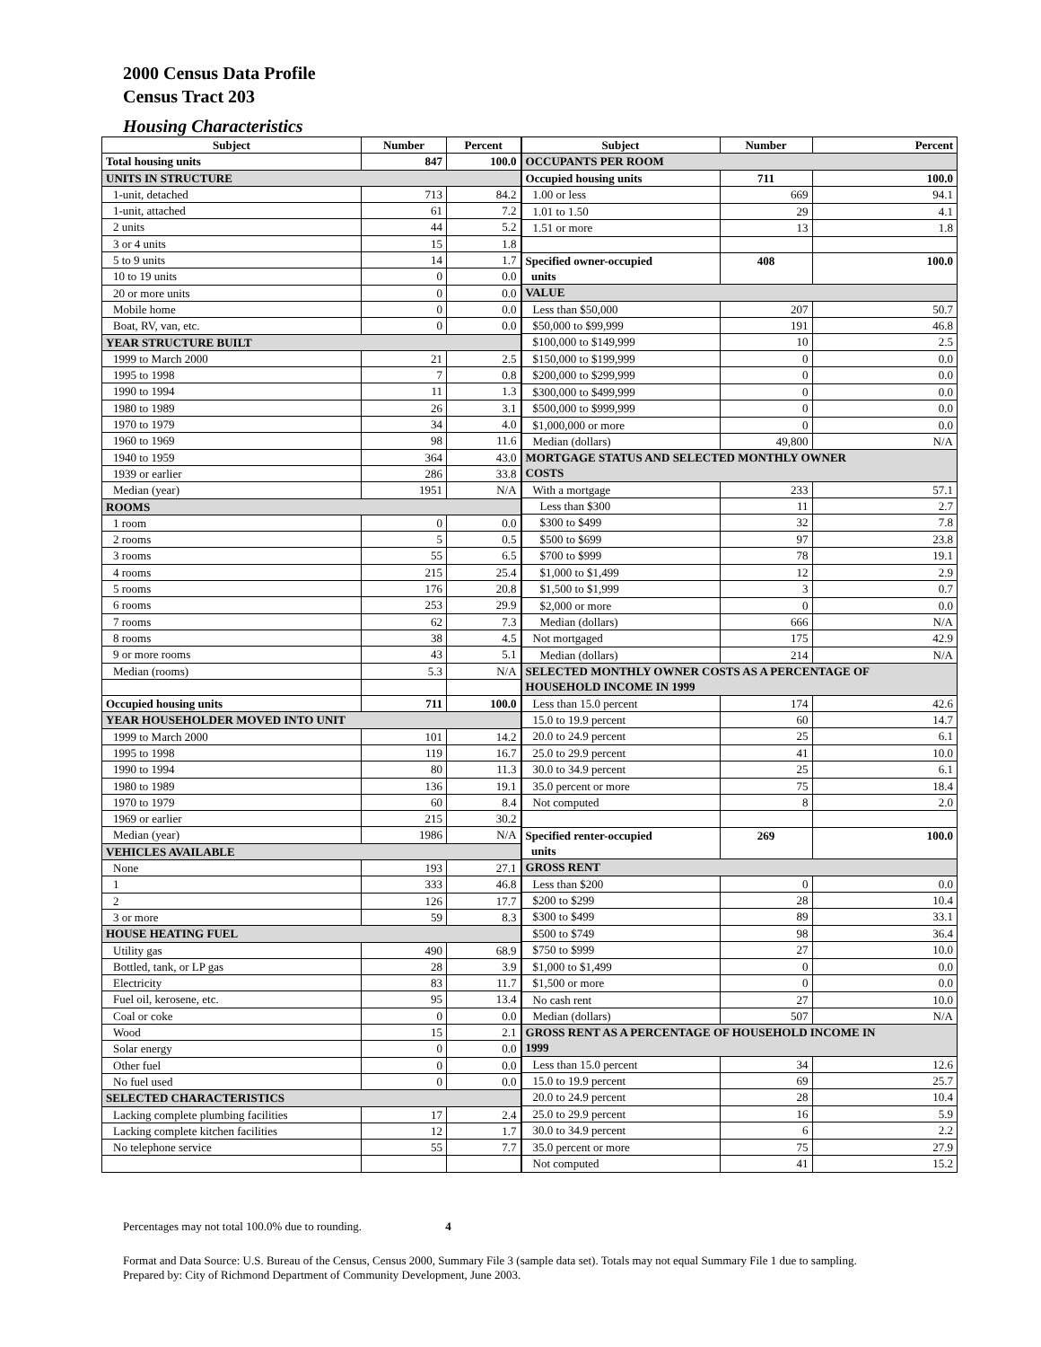2000 Census Data Profile
Census Tract 203
Housing Characteristics
| Subject | Number | Percent |
| --- | --- | --- |
| Total housing units | 847 | 100.0 |
| UNITS IN STRUCTURE | | |
| 1-unit, detached | 713 | 84.2 |
| 1-unit, attached | 61 | 7.2 |
| 2 units | 44 | 5.2 |
| 3 or 4 units | 15 | 1.8 |
| 5 to 9 units | 14 | 1.7 |
| 10 to 19 units | 0 | 0.0 |
| 20 or more units | 0 | 0.0 |
| Mobile home | 0 | 0.0 |
| Boat, RV, van, etc. | 0 | 0.0 |
| YEAR STRUCTURE BUILT | | |
| 1999 to March 2000 | 21 | 2.5 |
| 1995 to 1998 | 7 | 0.8 |
| 1990 to 1994 | 11 | 1.3 |
| 1980 to 1989 | 26 | 3.1 |
| 1970 to 1979 | 34 | 4.0 |
| 1960 to 1969 | 98 | 11.6 |
| 1940 to 1959 | 364 | 43.0 |
| 1939 or earlier | 286 | 33.8 |
| Median (year) | 1951 | N/A |
| ROOMS | | |
| 1 room | 0 | 0.0 |
| 2 rooms | 5 | 0.5 |
| 3 rooms | 55 | 6.5 |
| 4 rooms | 215 | 25.4 |
| 5 rooms | 176 | 20.8 |
| 6 rooms | 253 | 29.9 |
| 7 rooms | 62 | 7.3 |
| 8 rooms | 38 | 4.5 |
| 9 or more rooms | 43 | 5.1 |
| Median (rooms) | 5.3 | N/A |
| Occupied housing units | 711 | 100.0 |
| YEAR HOUSEHOLDER MOVED INTO UNIT | | |
| 1999 to March 2000 | 101 | 14.2 |
| 1995 to 1998 | 119 | 16.7 |
| 1990 to 1994 | 80 | 11.3 |
| 1980 to 1989 | 136 | 19.1 |
| 1970 to 1979 | 60 | 8.4 |
| 1969 or earlier | 215 | 30.2 |
| Median (year) | 1986 | N/A |
| VEHICLES AVAILABLE | | |
| None | 193 | 27.1 |
| 1 | 333 | 46.8 |
| 2 | 126 | 17.7 |
| 3 or more | 59 | 8.3 |
| HOUSE HEATING FUEL | | |
| Utility gas | 490 | 68.9 |
| Bottled, tank, or LP gas | 28 | 3.9 |
| Electricity | 83 | 11.7 |
| Fuel oil, kerosene, etc. | 95 | 13.4 |
| Coal or coke | 0 | 0.0 |
| Wood | 15 | 2.1 |
| Solar energy | 0 | 0.0 |
| Other fuel | 0 | 0.0 |
| No fuel used | 0 | 0.0 |
| SELECTED CHARACTERISTICS | | |
| Lacking complete plumbing facilities | 17 | 2.4 |
| Lacking complete kitchen facilities | 12 | 1.7 |
| No telephone service | 55 | 7.7 |
| Subject | Number | Percent |
| --- | --- | --- |
| OCCUPANTS PER ROOM | | |
| Occupied housing units | 711 | 100.0 |
| 1.00 or less | 669 | 94.1 |
| 1.01 to 1.50 | 29 | 4.1 |
| 1.51 or more | 13 | 1.8 |
| Specified owner-occupied units | 408 | 100.0 |
| VALUE | | |
| Less than $50,000 | 207 | 50.7 |
| $50,000 to $99,999 | 191 | 46.8 |
| $100,000 to $149,999 | 10 | 2.5 |
| $150,000 to $199,999 | 0 | 0.0 |
| $200,000 to $299,999 | 0 | 0.0 |
| $300,000 to $499,999 | 0 | 0.0 |
| $500,000 to $999,999 | 0 | 0.0 |
| $1,000,000 or more | 0 | 0.0 |
| Median (dollars) | 49,800 | N/A |
| MORTGAGE STATUS AND SELECTED MONTHLY OWNER COSTS | | |
| With a mortgage | 233 | 57.1 |
| Less than $300 | 11 | 2.7 |
| $300 to $499 | 32 | 7.8 |
| $500 to $699 | 97 | 23.8 |
| $700 to $999 | 78 | 19.1 |
| $1,000 to $1,499 | 12 | 2.9 |
| $1,500 to $1,999 | 3 | 0.7 |
| $2,000 or more | 0 | 0.0 |
| Median (dollars) | 666 | N/A |
| Not mortgaged | 175 | 42.9 |
| Median (dollars) | 214 | N/A |
| SELECTED MONTHLY OWNER COSTS AS A PERCENTAGE OF HOUSEHOLD INCOME IN 1999 | | |
| Less than 15.0 percent | 174 | 42.6 |
| 15.0 to 19.9 percent | 60 | 14.7 |
| 20.0 to 24.9 percent | 25 | 6.1 |
| 25.0 to 29.9 percent | 41 | 10.0 |
| 30.0 to 34.9 percent | 25 | 6.1 |
| 35.0 percent or more | 75 | 18.4 |
| Not computed | 8 | 2.0 |
| Specified renter-occupied units | 269 | 100.0 |
| GROSS RENT | | |
| Less than $200 | 0 | 0.0 |
| $200 to $299 | 28 | 10.4 |
| $300 to $499 | 89 | 33.1 |
| $500 to $749 | 98 | 36.4 |
| $750 to $999 | 27 | 10.0 |
| $1,000 to $1,499 | 0 | 0.0 |
| $1,500 or more | 0 | 0.0 |
| No cash rent | 27 | 10.0 |
| Median (dollars) | 507 | N/A |
| GROSS RENT AS A PERCENTAGE OF HOUSEHOLD INCOME IN 1999 | | |
| Less than 15.0 percent | 34 | 12.6 |
| 15.0 to 19.9 percent | 69 | 25.7 |
| 20.0 to 24.9 percent | 28 | 10.4 |
| 25.0 to 29.9 percent | 16 | 5.9 |
| 30.0 to 34.9 percent | 6 | 2.2 |
| 35.0 percent or more | 75 | 27.9 |
| Not computed | 41 | 15.2 |
Percentages may not total 100.0% due to rounding. 4
Format and Data Source: U.S. Bureau of the Census, Census 2000, Summary File 3 (sample data set). Totals may not equal Summary File 1 due to sampling.
Prepared by: City of Richmond Department of Community Development, June 2003.